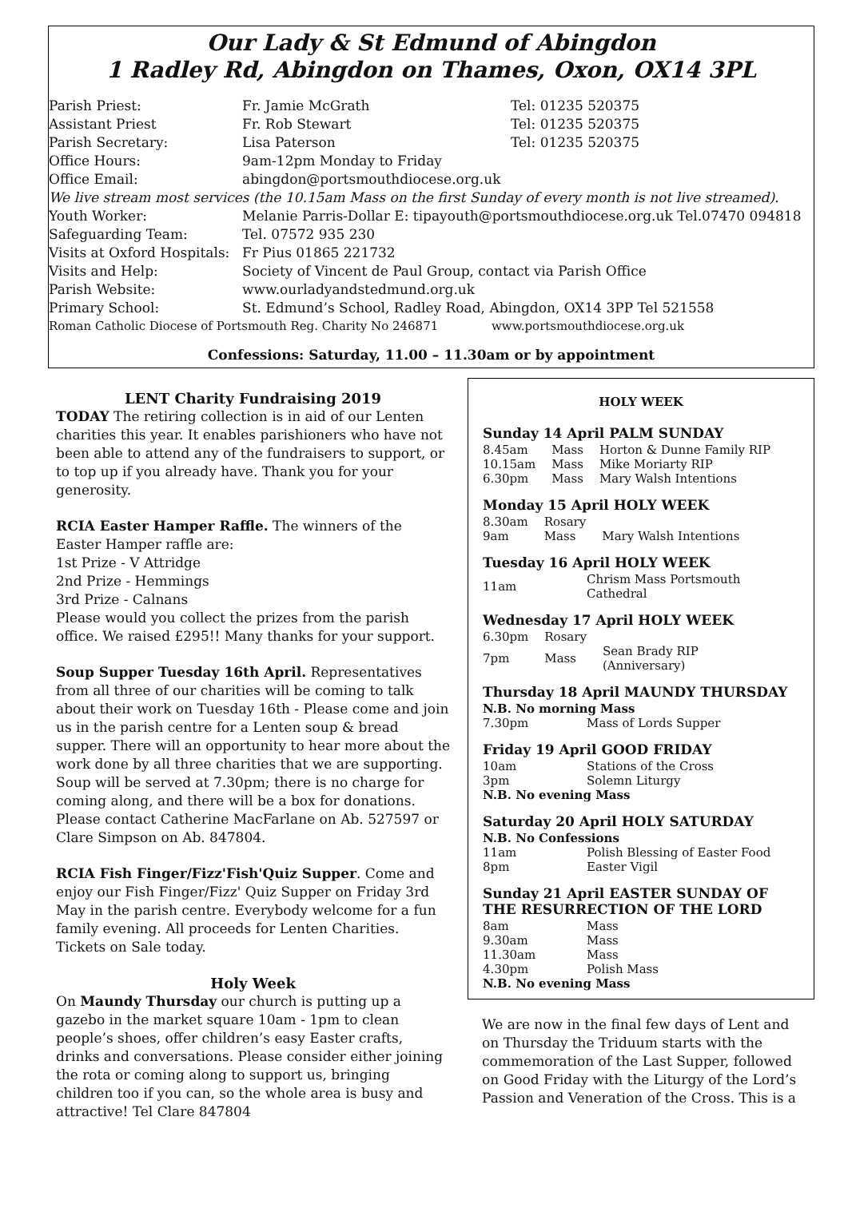Our Lady & St Edmund of Abingdon
1 Radley Rd, Abingdon on Thames, Oxon, OX14 3PL
| Parish Priest: | Fr. Jamie McGrath | Tel: 01235 520375 |
| Assistant Priest | Fr. Rob Stewart | Tel: 01235 520375 |
| Parish Secretary: | Lisa Paterson | Tel: 01235 520375 |
| Office Hours: | 9am-12pm Monday to Friday | |
| Office Email: | abingdon@portsmouthdiocese.org.uk | |
| We live stream most services (the 10.15am Mass on the first Sunday of every month is not live streamed). | | |
| Youth Worker: | Melanie Parris-Dollar E: tipayouth@portsmouthdiocese.org.uk Tel.07470 094818 | |
| Safeguarding Team: | Tel. 07572 935 230 | |
| Visits at Oxford Hospitals: | Fr Pius 01865 221732 | |
| Visits and Help: | Society of Vincent de Paul Group, contact via Parish Office | |
| Parish Website: | www.ourladyandstedmund.org.uk | |
| Primary School: | St. Edmund’s School, Radley Road, Abingdon, OX14 3PP Tel 521558 | |
| Roman Catholic Diocese of Portsmouth Reg. Charity No 246871 www.portsmouthdiocese.org.uk | | |
Confessions: Saturday, 11.00 – 11.30am or by appointment
LENT Charity Fundraising 2019
TODAY The retiring collection is in aid of our Lenten charities this year. It enables parishioners who have not been able to attend any of the fundraisers to support, or to top up if you already have. Thank you for your generosity.
RCIA Easter Hamper Raffle. The winners of the Easter Hamper raffle are:
1st Prize - V Attridge
2nd Prize - Hemmings
3rd Prize - Calnans
Please would you collect the prizes from the parish office. We raised £295!! Many thanks for your support.
Soup Supper Tuesday 16th April. Representatives from all three of our charities will be coming to talk about their work on Tuesday 16th - Please come and join us in the parish centre for a Lenten soup & bread supper. There will an opportunity to hear more about the work done by all three charities that we are supporting. Soup will be served at 7.30pm; there is no charge for coming along, and there will be a box for donations. Please contact Catherine MacFarlane on Ab. 527597 or Clare Simpson on Ab. 847804.
RCIA Fish Finger/Fizz'Fish'Quiz Supper. Come and enjoy our Fish Finger/Fizz' Quiz Supper on Friday 3rd May in the parish centre. Everybody welcome for a fun family evening. All proceeds for Lenten Charities. Tickets on Sale today.
Holy Week
On Maundy Thursday our church is putting up a gazebo in the market square 10am - 1pm to clean people’s shoes, offer children’s easy Easter crafts, drinks and conversations. Please consider either joining the rota or coming along to support us, bringing children too if you can, so the whole area is busy and attractive! Tel Clare 847804
HOLY WEEK
Sunday 14 April PALM SUNDAY
| 8.45am | Mass | Horton & Dunne Family RIP |
| 10.15am | Mass | Mike Moriarty RIP |
| 6.30pm | Mass | Mary Walsh Intentions |
Monday 15 April HOLY WEEK
| 8.30am | Rosary | |
| 9am | Mass | Mary Walsh Intentions |
Tuesday 16 April HOLY WEEK
| 11am | Chrism Mass Portsmouth Cathedral |
Wednesday 17 April HOLY WEEK
| 6.30pm | Rosary | |
| 7pm | Mass | Sean Brady RIP (Anniversary) |
Thursday 18 April MAUNDY THURSDAY
N.B. No morning Mass
| 7.30pm | Mass of Lords Supper |
Friday 19 April GOOD FRIDAY
| 10am | Stations of the Cross |
| 3pm | Solemn Liturgy |
N.B. No evening Mass
Saturday 20 April HOLY SATURDAY
N.B. No Confessions
| 11am | Polish Blessing of Easter Food |
| 8pm | Easter Vigil |
Sunday 21 April EASTER SUNDAY OF THE RESURRECTION OF THE LORD
| 8am | Mass |
| 9.30am | Mass |
| 11.30am | Mass |
| 4.30pm | Polish Mass |
N.B. No evening Mass
We are now in the final few days of Lent and on Thursday the Triduum starts with the commemoration of the Last Supper, followed on Good Friday with the Liturgy of the Lord’s Passion and Veneration of the Cross. This is a